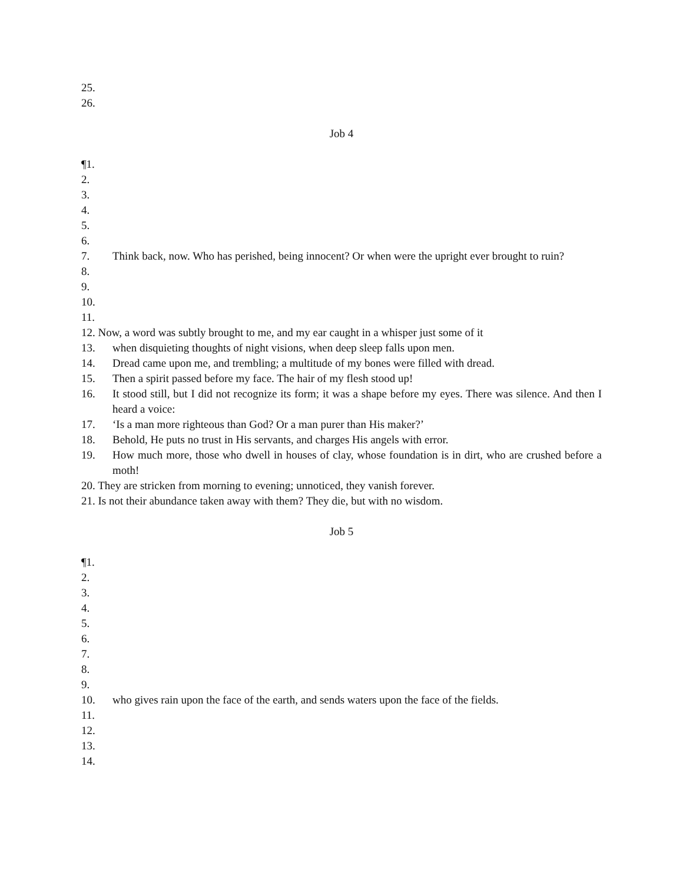25.
26.
Job 4
¶1.
2.
3.
4.
5.
6.
7. Think back, now. Who has perished, being innocent? Or when were the upright ever brought to ruin?
8.
9.
10.
11.
12. Now, a word was subtly brought to me, and my ear caught in a whisper just some of it
13. when disquieting thoughts of night visions, when deep sleep falls upon men.
14. Dread came upon me, and trembling; a multitude of my bones were filled with dread.
15. Then a spirit passed before my face. The hair of my flesh stood up!
16. It stood still, but I did not recognize its form; it was a shape before my eyes. There was silence. And then I heard a voice:
17. ‘Is a man more righteous than God? Or a man purer than His maker?’
18. Behold, He puts no trust in His servants, and charges His angels with error.
19. How much more, those who dwell in houses of clay, whose foundation is in dirt, who are crushed before a moth!
20. They are stricken from morning to evening; unnoticed, they vanish forever.
21. Is not their abundance taken away with them? They die, but with no wisdom.
Job 5
¶1.
2.
3.
4.
5.
6.
7.
8.
9.
10. who gives rain upon the face of the earth, and sends waters upon the face of the fields.
11.
12.
13.
14.